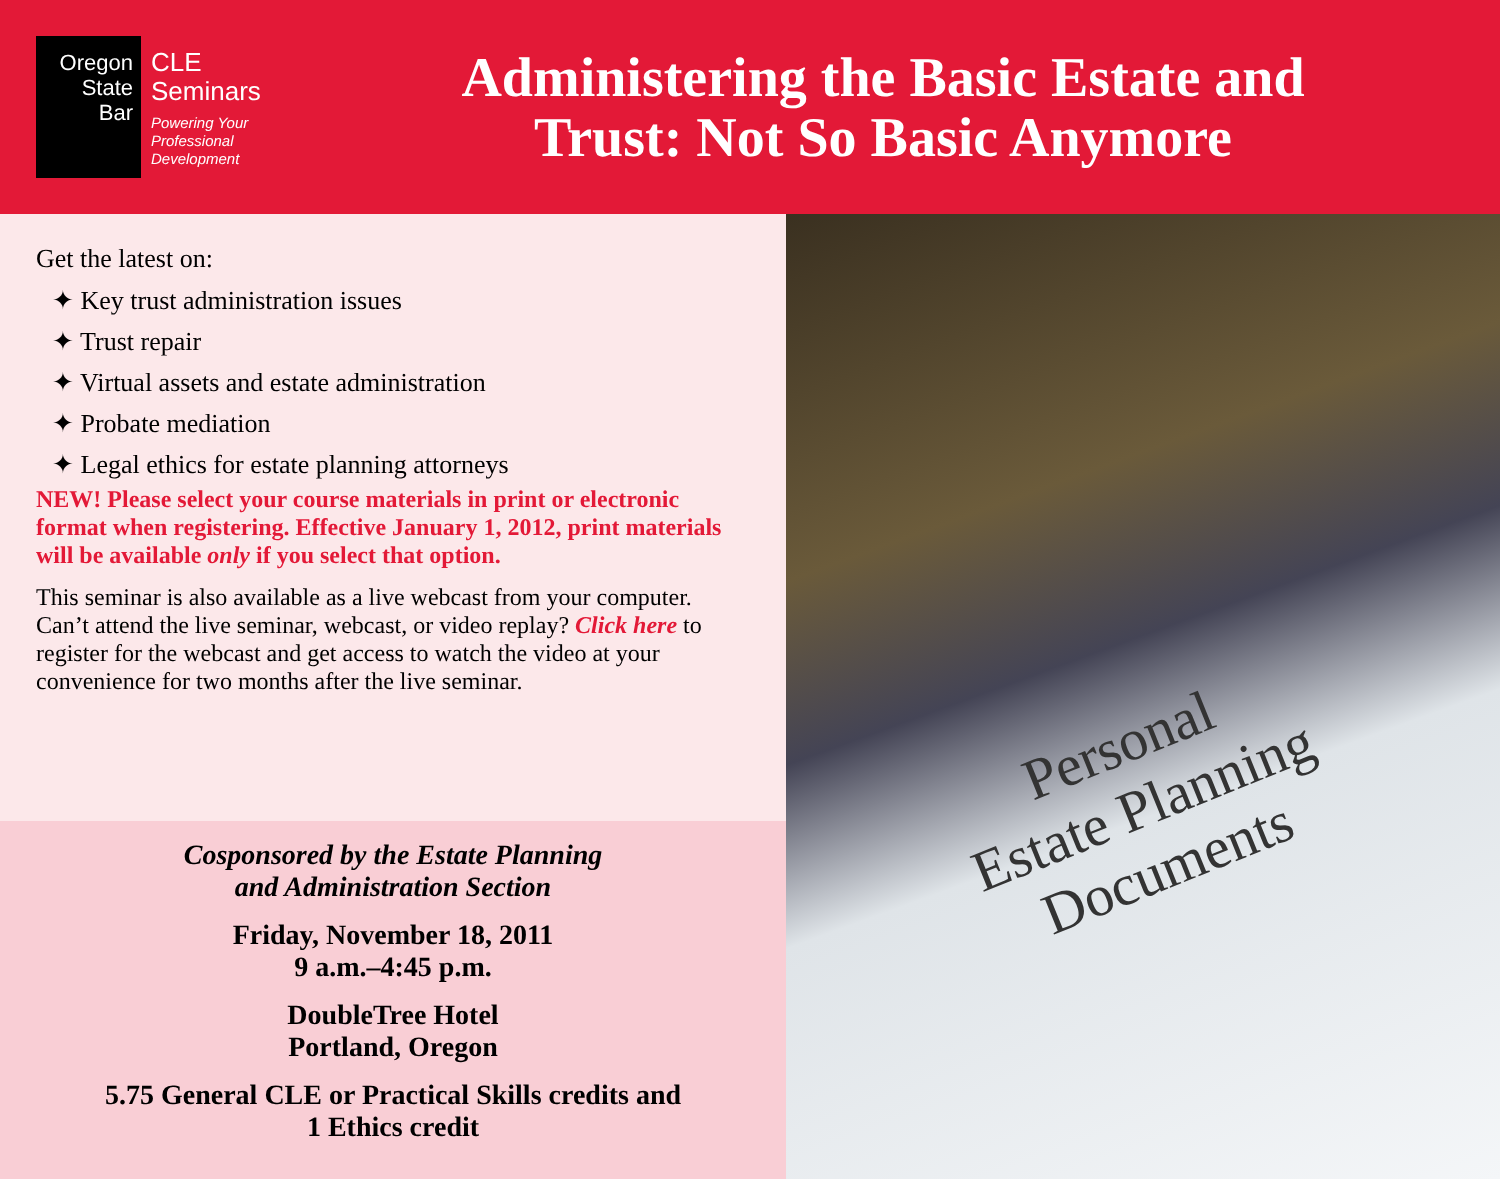Oregon
State
Bar
CLE
Seminars
Powering Your
Professional
Development
Administering the Basic Estate and Trust: Not So Basic Anymore
Get the latest on:
✦ Key trust administration issues
✦ Trust repair
✦ Virtual assets and estate administration
✦ Probate mediation
✦ Legal ethics for estate planning attorneys
NEW! Please select your course materials in print or electronic format when registering. Effective January 1, 2012, print materials will be available only if you select that option.
This seminar is also available as a live webcast from your computer. Can’t attend the live seminar, webcast, or video replay? Click here to register for the webcast and get access to watch the video at your convenience for two months after the live seminar.
Cosponsored by the Estate Planning
and Administration Section
Friday, November 18, 2011
9 a.m.–4:45 p.m.
DoubleTree Hotel
Portland, Oregon
5.75 General CLE or Practical Skills credits and
1 Ethics credit
Personal
Estate Planning
Documents